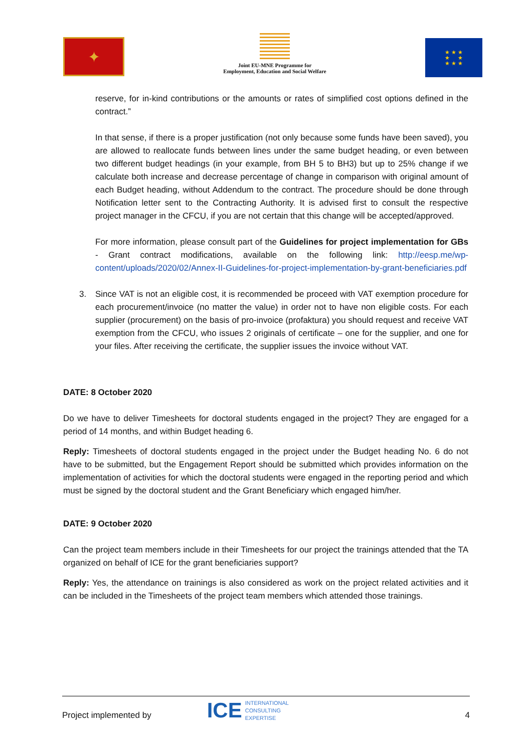✦
Joint EU-MNE Programme for
Employment, Education and Social Welfare
★ ★ ★
★ ★
★ ★ ★
reserve, for in-kind contributions or the amounts or rates of simplified cost options defined in the contract.”
In that sense, if there is a proper justification (not only because some funds have been saved), you are allowed to reallocate funds between lines under the same budget heading, or even between two different budget headings (in your example, from BH 5 to BH3) but up to 25% change if we calculate both increase and decrease percentage of change in comparison with original amount of each Budget heading, without Addendum to the contract. The procedure should be done through Notification letter sent to the Contracting Authority. It is advised first to consult the respective project manager in the CFCU, if you are not certain that this change will be accepted/approved.
For more information, please consult part of the Guidelines for project implementation for GBs - Grant contract modifications, available on the following link: http://eesp.me/wp-content/uploads/2020/02/Annex-II-Guidelines-for-project-implementation-by-grant-beneficiaries.pdf
3. Since VAT is not an eligible cost, it is recommended be proceed with VAT exemption procedure for each procurement/invoice (no matter the value) in order not to have non eligible costs. For each supplier (procurement) on the basis of pro-invoice (profaktura) you should request and receive VAT exemption from the CFCU, who issues 2 originals of certificate – one for the supplier, and one for your files. After receiving the certificate, the supplier issues the invoice without VAT.
DATE: 8 October 2020
Do we have to deliver Timesheets for doctoral students engaged in the project? They are engaged for a period of 14 months, and within Budget heading 6.
Reply: Timesheets of doctoral students engaged in the project under the Budget heading No. 6 do not have to be submitted, but the Engagement Report should be submitted which provides information on the implementation of activities for which the doctoral students were engaged in the reporting period and which must be signed by the doctoral student and the Grant Beneficiary which engaged him/her.
DATE: 9 October 2020
Can the project team members include in their Timesheets for our project the trainings attended that the TA organized on behalf of ICE for the grant beneficiaries support?
Reply: Yes, the attendance on trainings is also considered as work on the project related activities and it can be included in the Timesheets of the project team members which attended those trainings.
Project implemented by
ICE
INTERNATIONAL
CONSULTING
EXPERTISE
4